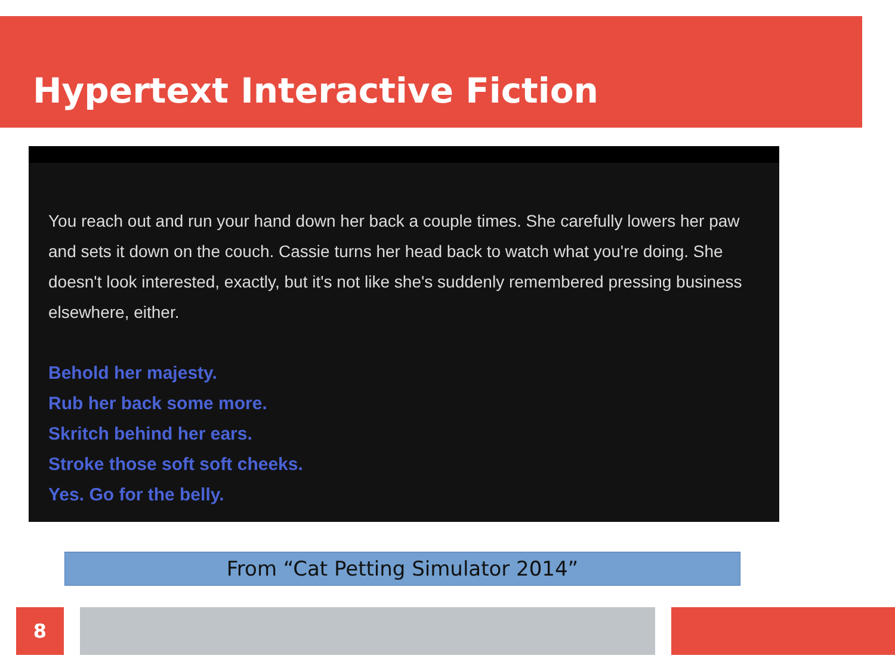Hypertext Interactive Fiction
You reach out and run your hand down her back a couple times. She carefully lowers her paw and sets it down on the couch. Cassie turns her head back to watch what you're doing. She doesn't look interested, exactly, but it's not like she's suddenly remembered pressing business elsewhere, either.
Behold her majesty.
Rub her back some more.
Skritch behind her ears.
Stroke those soft soft cheeks.
Yes. Go for the belly.
From “Cat Petting Simulator 2014”
8